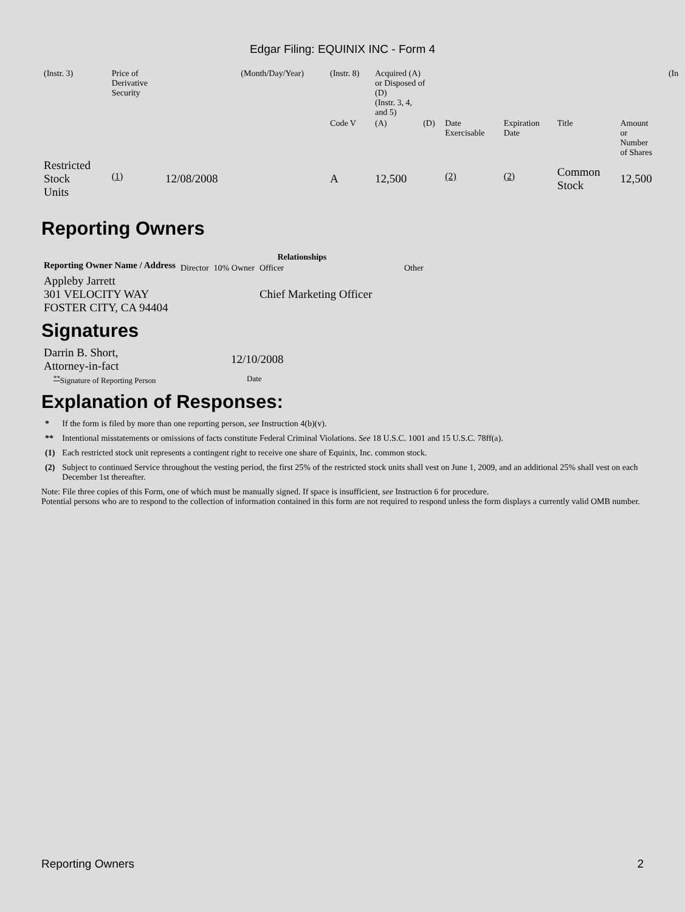Edgar Filing: EQUINIX INC - Form 4
| (Instr. 3) | Price of Derivative Security | | (Month/Day/Year) | (Instr. 8) | Acquired (A) or Disposed of (D) (Instr. 3, 4, and 5) | | | | | | (In |
| | | | | Code V | (A) | (D) | Date Exercisable | Expiration Date | Title | Amount or Number of Shares | |
| Restricted Stock Units | <sup>(1)</sup> | 12/08/2008 | | A | 12,500 | | <sup>(2)</sup> | <sup>(2)</sup> | Common Stock | 12,500 | |
Reporting Owners
| Reporting Owner Name / Address | Relationships | | | |
| --- | --- | --- | --- | --- |
| | Director | 10% Owner | Officer | Other |
| Appleby Jarrett 301 VELOCITY WAY FOSTER CITY, CA 94404 | | | Chief Marketing Officer | |
Signatures
| Darrin B. Short, Attorney-in-fact | 12/10/2008 |
| <sup>**</sup> Signature of Reporting Person | Date |
Explanation of Responses:
| * | If the form is filed by more than one reporting person, see Instruction 4(b)(v). |
| ** | Intentional misstatements or omissions of facts constitute Federal Criminal Violations. See 18 U.S.C. 1001 and 15 U.S.C. 78ff(a). |
| (1) | Each restricted stock unit represents a contingent right to receive one share of Equinix, Inc. common stock. |
| (2) | Subject to continued Service throughout the vesting period, the first 25% of the restricted stock units shall vest on June 1, 2009, and an additional 25% shall vest on each December 1st thereafter. |
Note: File three copies of this Form, one of which must be manually signed. If space is insufficient, see Instruction 6 for procedure.
Potential persons who are to respond to the collection of information contained in this form are not required to respond unless the form displays a currently valid OMB number.
Reporting Owners 2